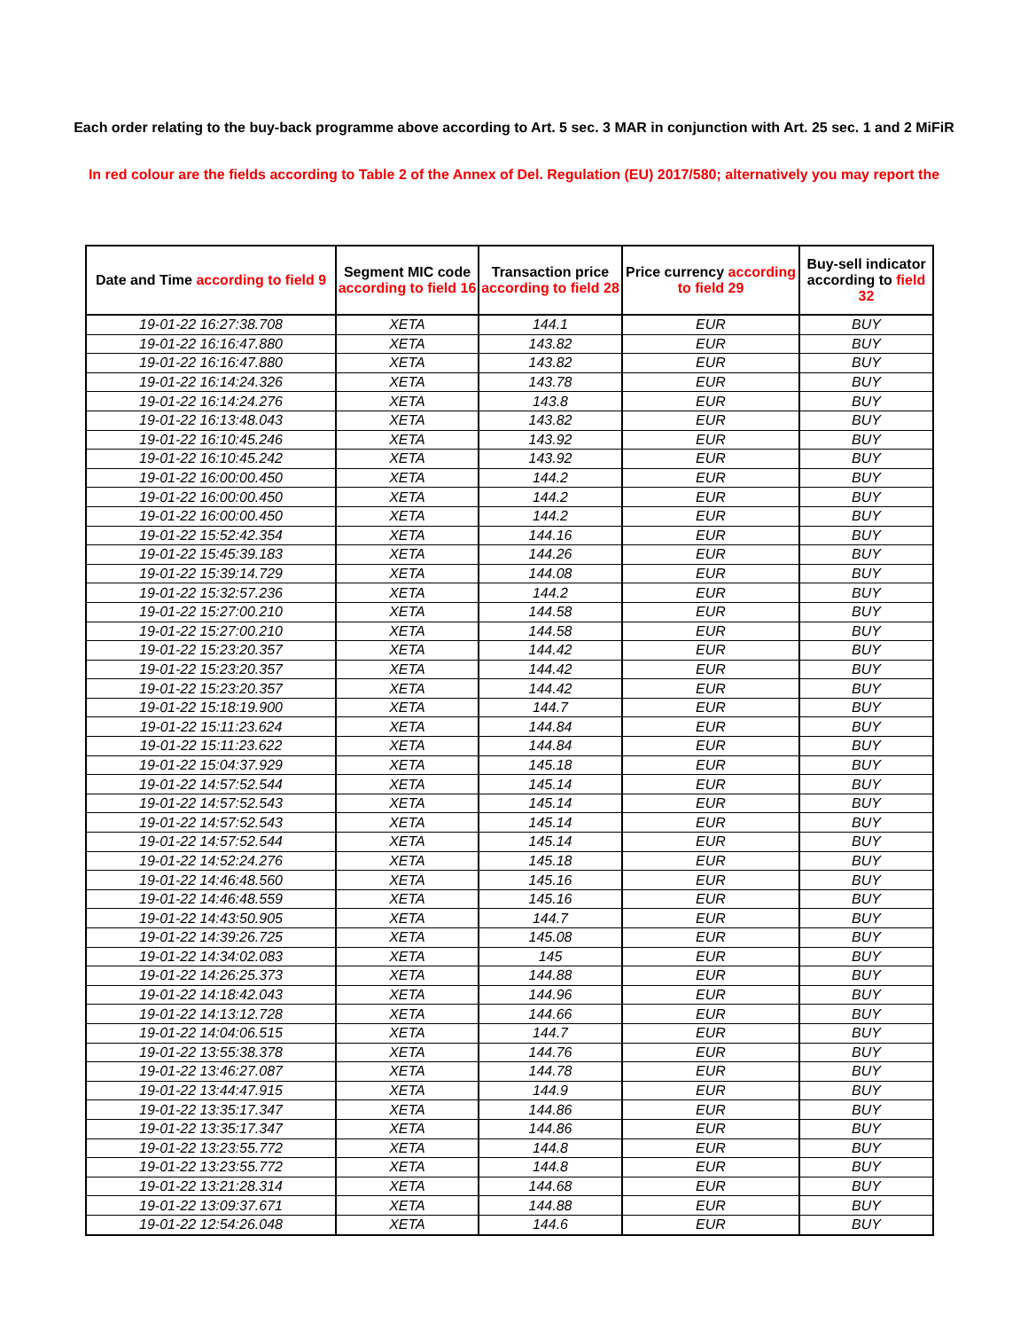Each order relating to the buy-back programme above according to Art. 5 sec. 3 MAR in conjunction with Art. 25 sec. 1 and 2 MiFiR
In red colour are the fields according to Table 2 of the Annex of Del. Regulation (EU) 2017/580; alternatively you may report the
| Date and Time according to field 9 | Segment MIC code according to field 16 | Transaction price according to field 28 | Price currency according to field 29 | Buy-sell indicator according to field 32 |
| --- | --- | --- | --- | --- |
| 19-01-22 16:27:38.708 | XETA | 144.1 | EUR | BUY |
| 19-01-22 16:16:47.880 | XETA | 143.82 | EUR | BUY |
| 19-01-22 16:16:47.880 | XETA | 143.82 | EUR | BUY |
| 19-01-22 16:14:24.326 | XETA | 143.78 | EUR | BUY |
| 19-01-22 16:14:24.276 | XETA | 143.8 | EUR | BUY |
| 19-01-22 16:13:48.043 | XETA | 143.82 | EUR | BUY |
| 19-01-22 16:10:45.246 | XETA | 143.92 | EUR | BUY |
| 19-01-22 16:10:45.242 | XETA | 143.92 | EUR | BUY |
| 19-01-22 16:00:00.450 | XETA | 144.2 | EUR | BUY |
| 19-01-22 16:00:00.450 | XETA | 144.2 | EUR | BUY |
| 19-01-22 16:00:00.450 | XETA | 144.2 | EUR | BUY |
| 19-01-22 15:52:42.354 | XETA | 144.16 | EUR | BUY |
| 19-01-22 15:45:39.183 | XETA | 144.26 | EUR | BUY |
| 19-01-22 15:39:14.729 | XETA | 144.08 | EUR | BUY |
| 19-01-22 15:32:57.236 | XETA | 144.2 | EUR | BUY |
| 19-01-22 15:27:00.210 | XETA | 144.58 | EUR | BUY |
| 19-01-22 15:27:00.210 | XETA | 144.58 | EUR | BUY |
| 19-01-22 15:23:20.357 | XETA | 144.42 | EUR | BUY |
| 19-01-22 15:23:20.357 | XETA | 144.42 | EUR | BUY |
| 19-01-22 15:23:20.357 | XETA | 144.42 | EUR | BUY |
| 19-01-22 15:18:19.900 | XETA | 144.7 | EUR | BUY |
| 19-01-22 15:11:23.624 | XETA | 144.84 | EUR | BUY |
| 19-01-22 15:11:23.622 | XETA | 144.84 | EUR | BUY |
| 19-01-22 15:04:37.929 | XETA | 145.18 | EUR | BUY |
| 19-01-22 14:57:52.544 | XETA | 145.14 | EUR | BUY |
| 19-01-22 14:57:52.543 | XETA | 145.14 | EUR | BUY |
| 19-01-22 14:57:52.543 | XETA | 145.14 | EUR | BUY |
| 19-01-22 14:57:52.544 | XETA | 145.14 | EUR | BUY |
| 19-01-22 14:52:24.276 | XETA | 145.18 | EUR | BUY |
| 19-01-22 14:46:48.560 | XETA | 145.16 | EUR | BUY |
| 19-01-22 14:46:48.559 | XETA | 145.16 | EUR | BUY |
| 19-01-22 14:43:50.905 | XETA | 144.7 | EUR | BUY |
| 19-01-22 14:39:26.725 | XETA | 145.08 | EUR | BUY |
| 19-01-22 14:34:02.083 | XETA | 145 | EUR | BUY |
| 19-01-22 14:26:25.373 | XETA | 144.88 | EUR | BUY |
| 19-01-22 14:18:42.043 | XETA | 144.96 | EUR | BUY |
| 19-01-22 14:13:12.728 | XETA | 144.66 | EUR | BUY |
| 19-01-22 14:04:06.515 | XETA | 144.7 | EUR | BUY |
| 19-01-22 13:55:38.378 | XETA | 144.76 | EUR | BUY |
| 19-01-22 13:46:27.087 | XETA | 144.78 | EUR | BUY |
| 19-01-22 13:44:47.915 | XETA | 144.9 | EUR | BUY |
| 19-01-22 13:35:17.347 | XETA | 144.86 | EUR | BUY |
| 19-01-22 13:35:17.347 | XETA | 144.86 | EUR | BUY |
| 19-01-22 13:23:55.772 | XETA | 144.8 | EUR | BUY |
| 19-01-22 13:23:55.772 | XETA | 144.8 | EUR | BUY |
| 19-01-22 13:21:28.314 | XETA | 144.68 | EUR | BUY |
| 19-01-22 13:09:37.671 | XETA | 144.88 | EUR | BUY |
| 19-01-22 12:54:26.048 | XETA | 144.6 | EUR | BUY |